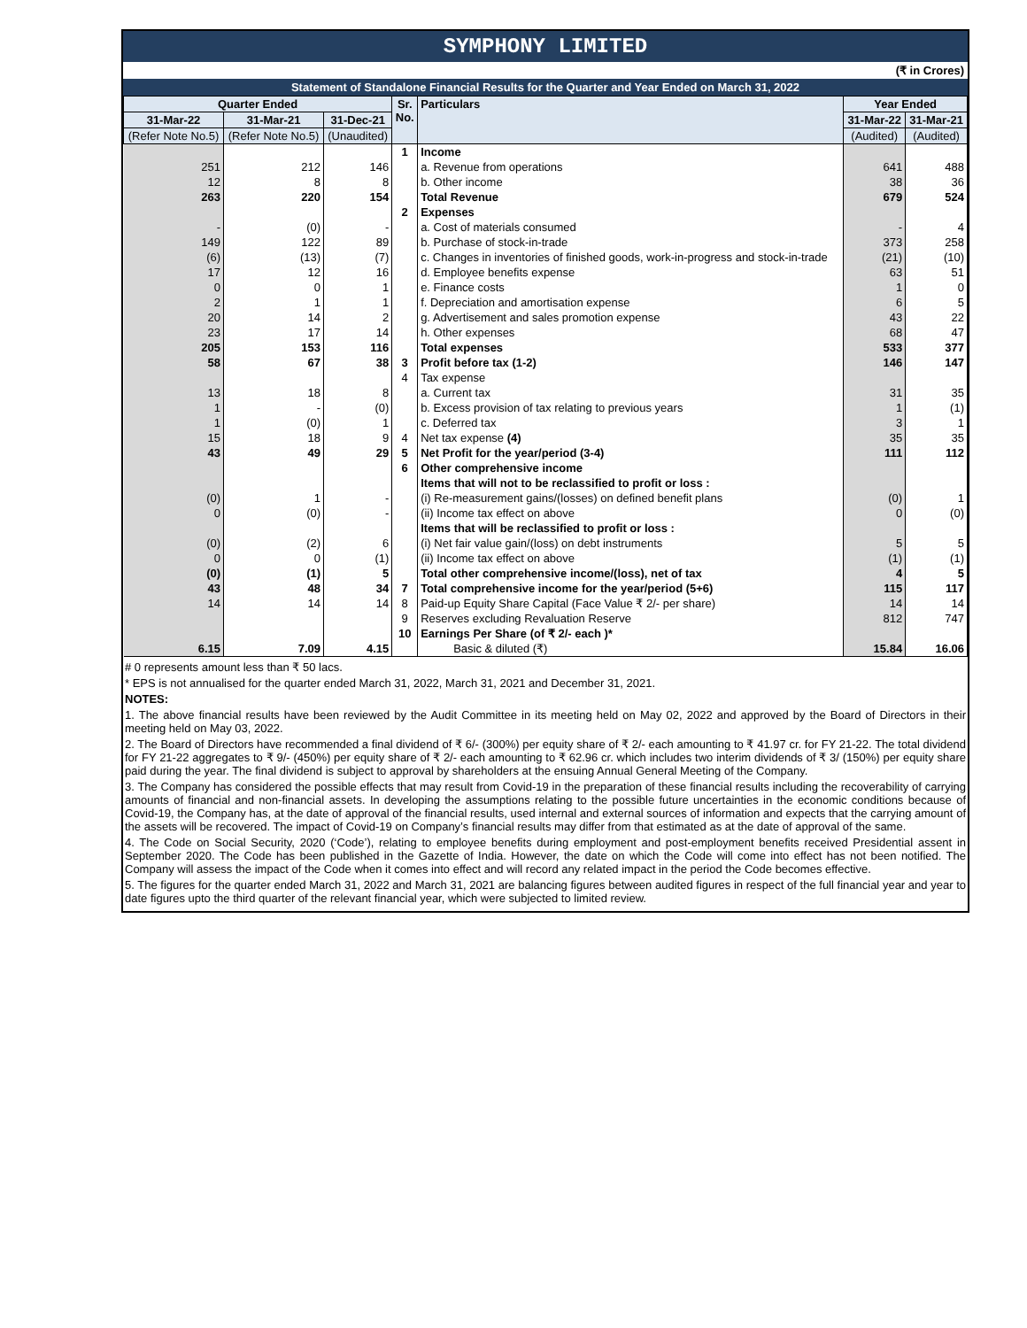SYMPHONY LIMITED
(₹ in Crores)
Statement of Standalone Financial Results for the Quarter and Year Ended on March 31, 2022
| Quarter Ended | | | Sr. No. | Particulars | Year Ended | |
| --- | --- | --- | --- | --- | --- | --- |
| 31-Mar-22 | 31-Mar-21 | 31-Dec-21 | | | 31-Mar-22 | 31-Mar-21 |
| (Refer Note No.5) | (Refer Note No.5) | (Unaudited) | | | (Audited) | (Audited) |
| | | | 1 | Income | | |
| 251 | 212 | 146 | | a. Revenue from operations | 641 | 488 |
| 12 | 8 | 8 | | b. Other income | 38 | 36 |
| 263 | 220 | 154 | | Total Revenue | 679 | 524 |
| | | | 2 | Expenses | | |
| - | (0) | - | | a. Cost of materials consumed | - | 4 |
| 149 | 122 | 89 | | b. Purchase of stock-in-trade | 373 | 258 |
| (6) | (13) | (7) | | c. Changes in inventories of finished goods, work-in-progress and stock-in-trade | (21) | (10) |
| 17 | 12 | 16 | | d. Employee benefits expense | 63 | 51 |
| 0 | 0 | 1 | | e. Finance costs | 1 | 0 |
| 2 | 1 | 1 | | f. Depreciation and amortisation expense | 6 | 5 |
| 20 | 14 | 2 | | g. Advertisement and sales promotion expense | 43 | 22 |
| 23 | 17 | 14 | | h. Other expenses | 68 | 47 |
| 205 | 153 | 116 | | Total expenses | 533 | 377 |
| 58 | 67 | 38 | 3 | Profit before tax (1-2) | 146 | 147 |
| | | | 4 | Tax expense | | |
| 13 | 18 | 8 | | a. Current tax | 31 | 35 |
| 1 | - | (0) | | b. Excess provision of tax relating to previous years | 1 | (1) |
| 1 | (0) | 1 | | c. Deferred tax | 3 | 1 |
| 15 | 18 | 9 | 4 | Net tax expense (4) | 35 | 35 |
| 43 | 49 | 29 | 5 | Net Profit for the year/period (3-4) | 111 | 112 |
| | | | 6 | Other comprehensive income | | |
| | | | | Items that will not to be reclassified to profit or loss : | | |
| (0) | 1 | - | | (i) Re-measurement gains/(losses) on defined benefit plans | (0) | 1 |
| 0 | (0) | - | | (ii) Income tax effect on above | 0 | (0) |
| | | | | Items that will be reclassified to profit or loss : | | |
| (0) | (2) | 6 | | (i) Net fair value gain/(loss) on debt instruments | 5 | 5 |
| 0 | 0 | (1) | | (ii) Income tax effect on above | (1) | (1) |
| (0) | (1) | 5 | | Total other comprehensive income/(loss), net of tax | 4 | 5 |
| 43 | 48 | 34 | 7 | Total comprehensive income for the year/period (5+6) | 115 | 117 |
| 14 | 14 | 14 | 8 | Paid-up Equity Share Capital (Face Value ₹ 2/- per share) | 14 | 14 |
| | | | 9 | Reserves excluding Revaluation Reserve | 812 | 747 |
| | | | 10 | Earnings Per Share (of ₹ 2/- each )* | | |
| 6.15 | 7.09 | 4.15 | | Basic & diluted (₹) | 15.84 | 16.06 |
# 0 represents amount less than ₹ 50 lacs.
* EPS is not annualised for the quarter ended March 31, 2022, March 31, 2021 and December 31, 2021.
NOTES:
1. The above financial results have been reviewed by the Audit Committee in its meeting held on May 02, 2022 and approved by the Board of Directors in their meeting held on May 03, 2022.
2. The Board of Directors have recommended a final dividend of ₹ 6/- (300%) per equity share of ₹ 2/- each amounting to ₹ 41.97 cr. for FY 21-22. The total dividend for FY 21-22 aggregates to ₹ 9/- (450%) per equity share of ₹ 2/- each amounting to ₹ 62.96 cr. which includes two interim dividends of ₹ 3/ (150%) per equity share paid during the year. The final dividend is subject to approval by shareholders at the ensuing Annual General Meeting of the Company.
3. The Company has considered the possible effects that may result from Covid-19 in the preparation of these financial results including the recoverability of carrying amounts of financial and non-financial assets. In developing the assumptions relating to the possible future uncertainties in the economic conditions because of Covid-19, the Company has, at the date of approval of the financial results, used internal and external sources of information and expects that the carrying amount of the assets will be recovered. The impact of Covid-19 on Company’s financial results may differ from that estimated as at the date of approval of the same.
4. The Code on Social Security, 2020 (‘Code’), relating to employee benefits during employment and post-employment benefits received Presidential assent in September 2020. The Code has been published in the Gazette of India. However, the date on which the Code will come into effect has not been notified. The Company will assess the impact of the Code when it comes into effect and will record any related impact in the period the Code becomes effective.
5. The figures for the quarter ended March 31, 2022 and March 31, 2021 are balancing figures between audited figures in respect of the full financial year and year to date figures upto the third quarter of the relevant financial year, which were subjected to limited review.